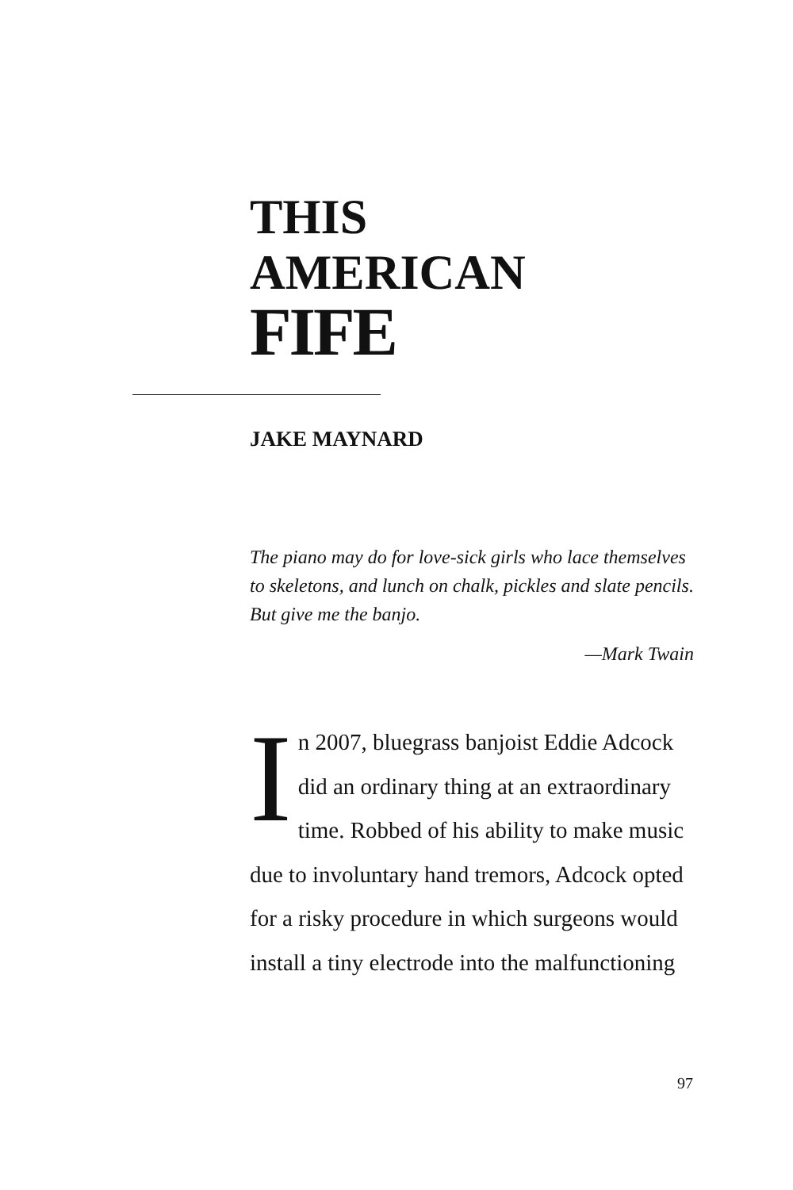THIS
AMERICAN
FIFE
JAKE MAYNARD
The piano may do for love-sick girls who lace themselves to skeletons, and lunch on chalk, pickles and slate pencils. But give me the banjo.
—Mark Twain
In 2007, bluegrass banjoist Eddie Adcock did an ordinary thing at an extraordinary time. Robbed of his ability to make music due to involuntary hand tremors, Adcock opted for a risky procedure in which surgeons would install a tiny electrode into the malfunctioning
97